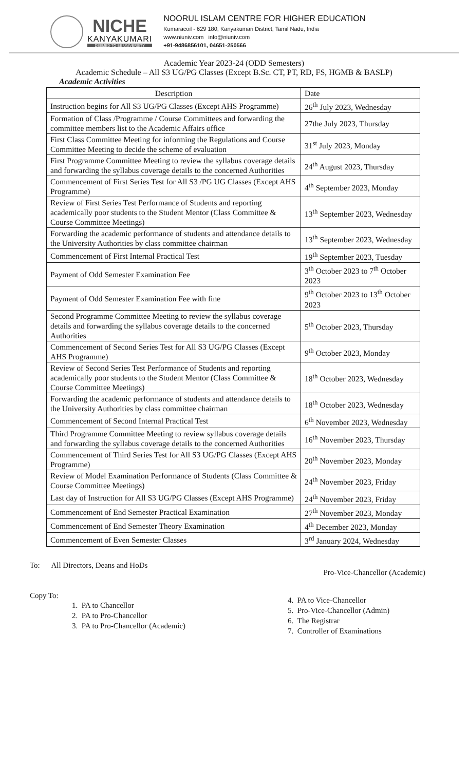NICHE
KANYAKUMARI
DEEMED-TO-BE UNIVERSITY
NOORUL ISLAM CENTRE FOR HIGHER EDUCATION
Kumaracoil - 629 180, Kanyakumari District, Tamil Nadu, India
www.niuniv.com info@niuniv.com
+91-9486856101, 04651-250566
Academic Year 2023-24 (ODD Semesters)
Academic Schedule – All S3 UG/PG Classes (Except B.Sc. CT, PT, RD, FS, HGMB & BASLP)
Academic Activities
| Description | Date |
| --- | --- |
| Instruction begins for All S3 UG/PG Classes (Except AHS Programme) | 26<sup>th</sup> July 2023, Wednesday |
| Formation of Class /Programme / Course Committees and forwarding the committee members list to the Academic Affairs office | 27the July 2023, Thursday |
| First Class Committee Meeting for informing the Regulations and Course Committee Meeting to decide the scheme of evaluation | 31<sup>st</sup> July 2023, Monday |
| First Programme Committee Meeting to review the syllabus coverage details and forwarding the syllabus coverage details to the concerned Authorities | 24<sup>th</sup> August 2023, Thursday |
| Commencement of First Series Test for All S3 /PG UG Classes (Except AHS Programme) | 4<sup>th</sup> September 2023, Monday |
| Review of First Series Test Performance of Students and reporting academically poor students to the Student Mentor (Class Committee & Course Committee Meetings) | 13<sup>th</sup> September 2023, Wednesday |
| Forwarding the academic performance of students and attendance details to the University Authorities by class committee chairman | 13<sup>th</sup> September 2023, Wednesday |
| Commencement of First Internal Practical Test | 19<sup>th</sup> September 2023, Tuesday |
| Payment of Odd Semester Examination Fee | 3<sup>th</sup> October 2023 to 7<sup>th</sup> October 2023 |
| Payment of Odd Semester Examination Fee with fine | 9<sup>th</sup> October 2023 to 13<sup>th</sup> October 2023 |
| Second Programme Committee Meeting to review the syllabus coverage details and forwarding the syllabus coverage details to the concerned Authorities | 5<sup>th</sup> October 2023, Thursday |
| Commencement of Second Series Test for All S3 UG/PG Classes (Except AHS Programme) | 9<sup>th</sup> October 2023, Monday |
| Review of Second Series Test Performance of Students and reporting academically poor students to the Student Mentor (Class Committee & Course Committee Meetings) | 18<sup>th</sup> October 2023, Wednesday |
| Forwarding the academic performance of students and attendance details to the University Authorities by class committee chairman | 18<sup>th</sup> October 2023, Wednesday |
| Commencement of Second Internal Practical Test | 6<sup>th</sup> November 2023, Wednesday |
| Third Programme Committee Meeting to review syllabus coverage details and forwarding the syllabus coverage details to the concerned Authorities | 16<sup>th</sup> November 2023, Thursday |
| Commencement of Third Series Test for All S3 UG/PG Classes (Except AHS Programme) | 20<sup>th</sup> November 2023, Monday |
| Review of Model Examination Performance of Students (Class Committee & Course Committee Meetings) | 24<sup>th</sup> November 2023, Friday |
| Last day of Instruction for All S3 UG/PG Classes (Except AHS Programme) | 24<sup>th</sup> November 2023, Friday |
| Commencement of End Semester Practical Examination | 27<sup>th</sup> November 2023, Monday |
| Commencement of End Semester Theory Examination | 4<sup>th</sup> December 2023, Monday |
| Commencement of Even Semester Classes | 3<sup>rd</sup> January 2024, Wednesday |
To: All Directors, Deans and HoDs
Pro-Vice-Chancellor (Academic)
Copy To:
1. PA to Chancellor
2. PA to Pro-Chancellor
3. PA to Pro-Chancellor (Academic)
4. PA to Vice-Chancellor
5. Pro-Vice-Chancellor (Admin)
6. The Registrar
7. Controller of Examinations